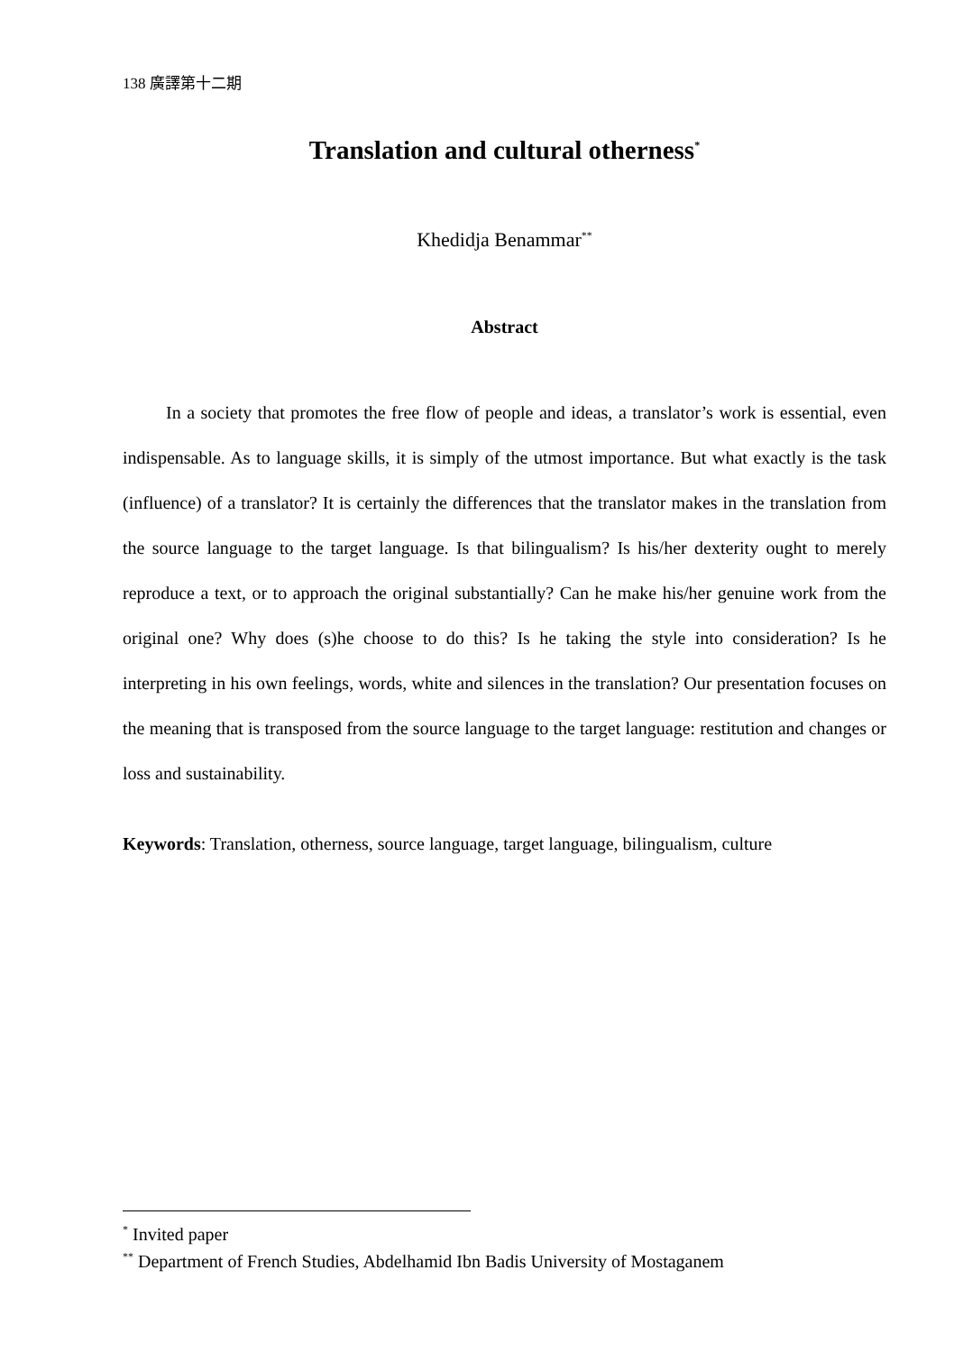138 廣譯第十二期
Translation and cultural otherness<sup>*</sup>
Khedidja Benammar<sup>**</sup>
Abstract
In a society that promotes the free flow of people and ideas, a translator’s work is essential, even indispensable. As to language skills, it is simply of the utmost importance. But what exactly is the task (influence) of a translator? It is certainly the differences that the translator makes in the translation from the source language to the target language. Is that bilingualism? Is his/her dexterity ought to merely reproduce a text, or to approach the original substantially? Can he make his/her genuine work from the original one? Why does (s)he choose to do this? Is he taking the style into consideration? Is he interpreting in his own feelings, words, white and silences in the translation? Our presentation focuses on the meaning that is transposed from the source language to the target language: restitution and changes or loss and sustainability.
Keywords: Translation, otherness, source language, target language, bilingualism, culture
<sup>*</sup> Invited paper
<sup>**</sup> Department of French Studies, Abdelhamid Ibn Badis University of Mostaganem